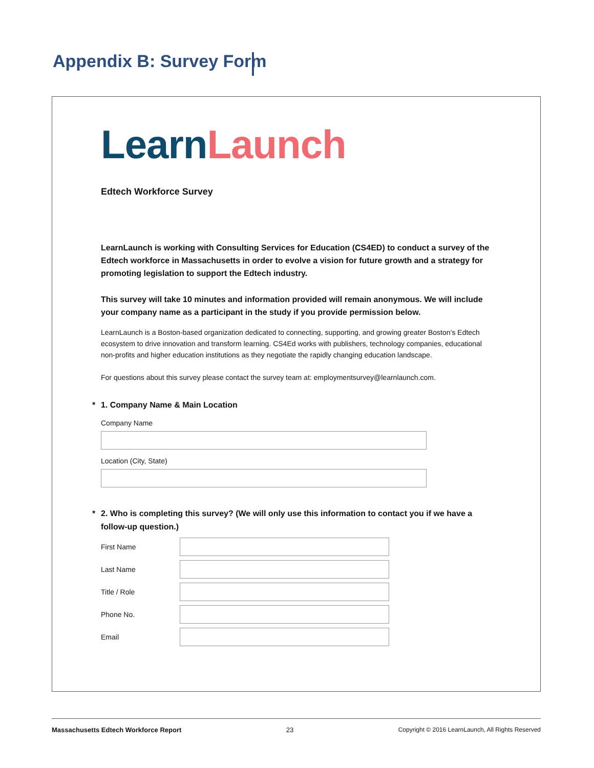Appendix B: Survey Form
Learn Launch
Edtech Workforce Survey
LearnLaunch is working with Consulting Services for Education (CS4ED) to conduct a survey of the Edtech workforce in Massachusetts in order to evolve a vision for future growth and a strategy for promoting legislation to support the Edtech industry.
This survey will take 10 minutes and information provided will remain anonymous. We will include your company name as a participant in the study if you provide permission below.
LearnLaunch is a Boston-based organization dedicated to connecting, supporting, and growing greater Boston’s Edtech ecosystem to drive innovation and transform learning. CS4Ed works with publishers, technology companies, educational non-profits and higher education institutions as they negotiate the rapidly changing education landscape.
For questions about this survey please contact the survey team at: employmentsurvey@learnlaunch.com.
* 1. Company Name & Main Location
Company Name
Location (City, State)
* 2. Who is completing this survey? (We will only use this information to contact you if we have a follow-up question.)
First Name
Last Name
Title / Role
Phone No.
Email
Massachusetts Edtech Workforce Report 23 Copyright © 2016 LearnLaunch, All Rights Reserved